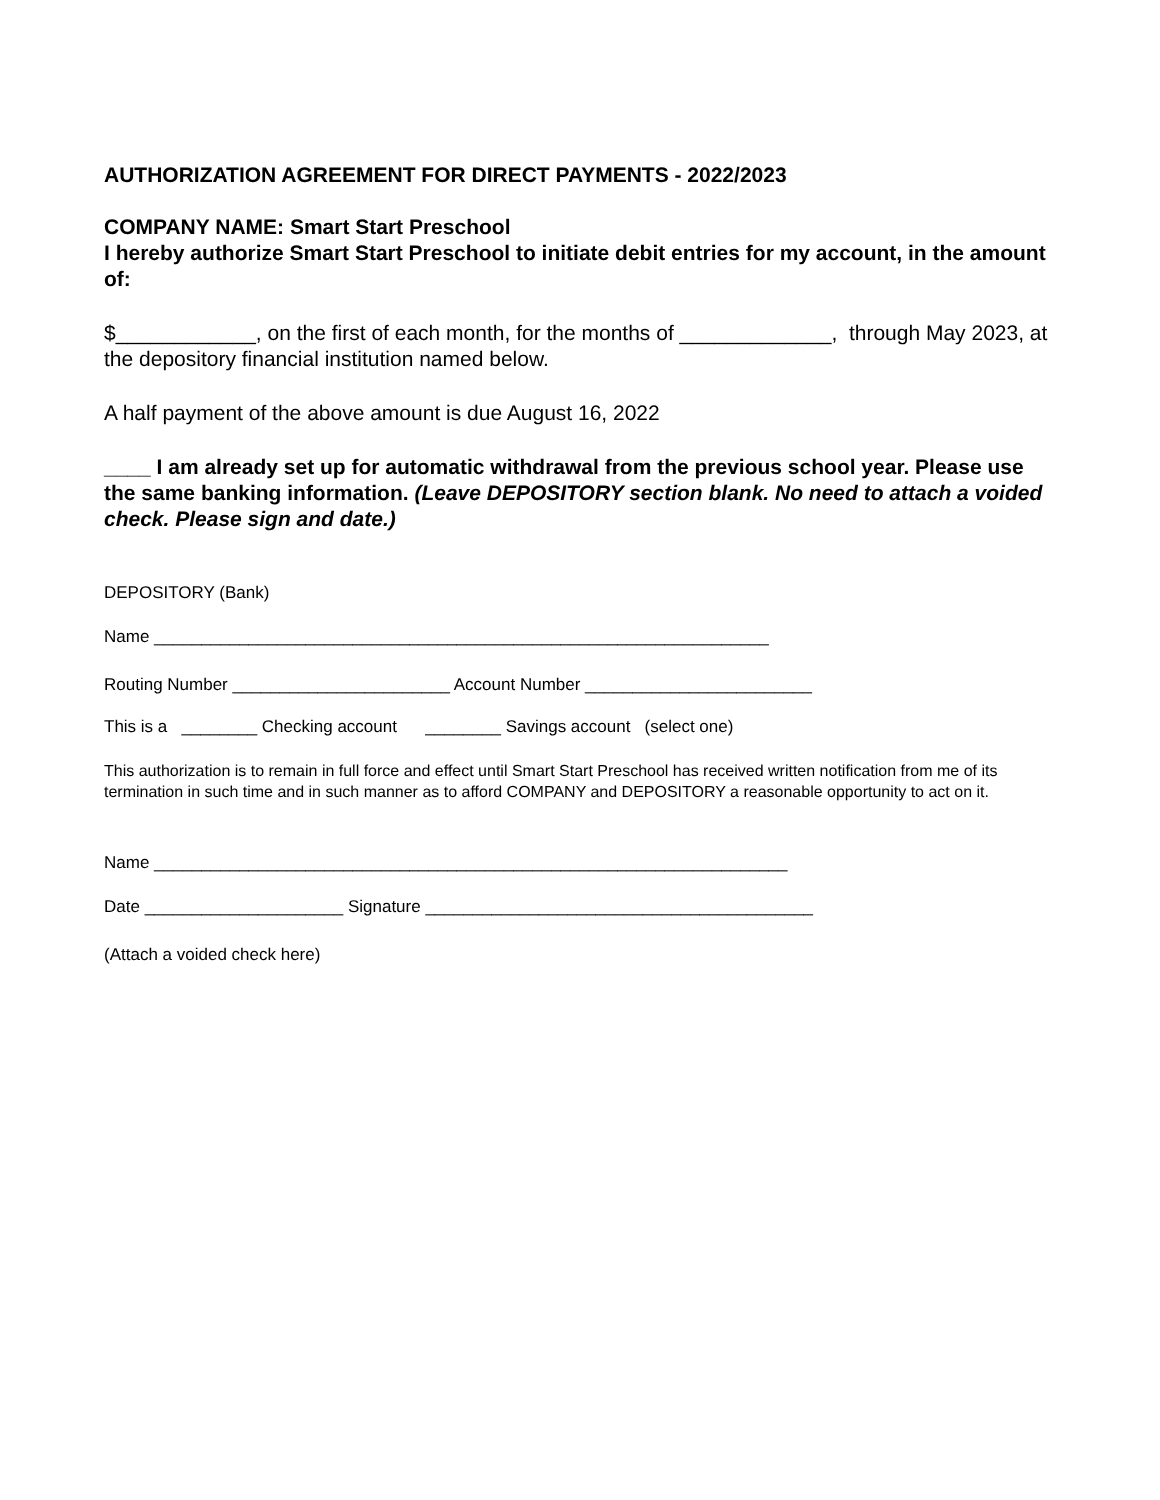AUTHORIZATION AGREEMENT FOR DIRECT PAYMENTS - 2022/2023
COMPANY NAME: Smart Start Preschool
I hereby authorize Smart Start Preschool to initiate debit entries for my account, in the amount of:
$____________, on the first of each month, for the months of _____________, through May 2023, at the depository financial institution named below.
A half payment of the above amount is due August 16, 2022
____ I am already set up for automatic withdrawal from the previous school year. Please use the same banking information. (Leave DEPOSITORY section blank. No need to attach a voided check. Please sign and date.)
DEPOSITORY (Bank)
Name _________________________________________________________________
Routing Number _______________________ Account Number ________________________
This is a ________ Checking account ________ Savings account (select one)
This authorization is to remain in full force and effect until Smart Start Preschool has received written notification from me of its termination in such time and in such manner as to afford COMPANY and DEPOSITORY a reasonable opportunity to act on it.
Name ___________________________________________________________________
Date _____________________ Signature _________________________________________
(Attach a voided check here)